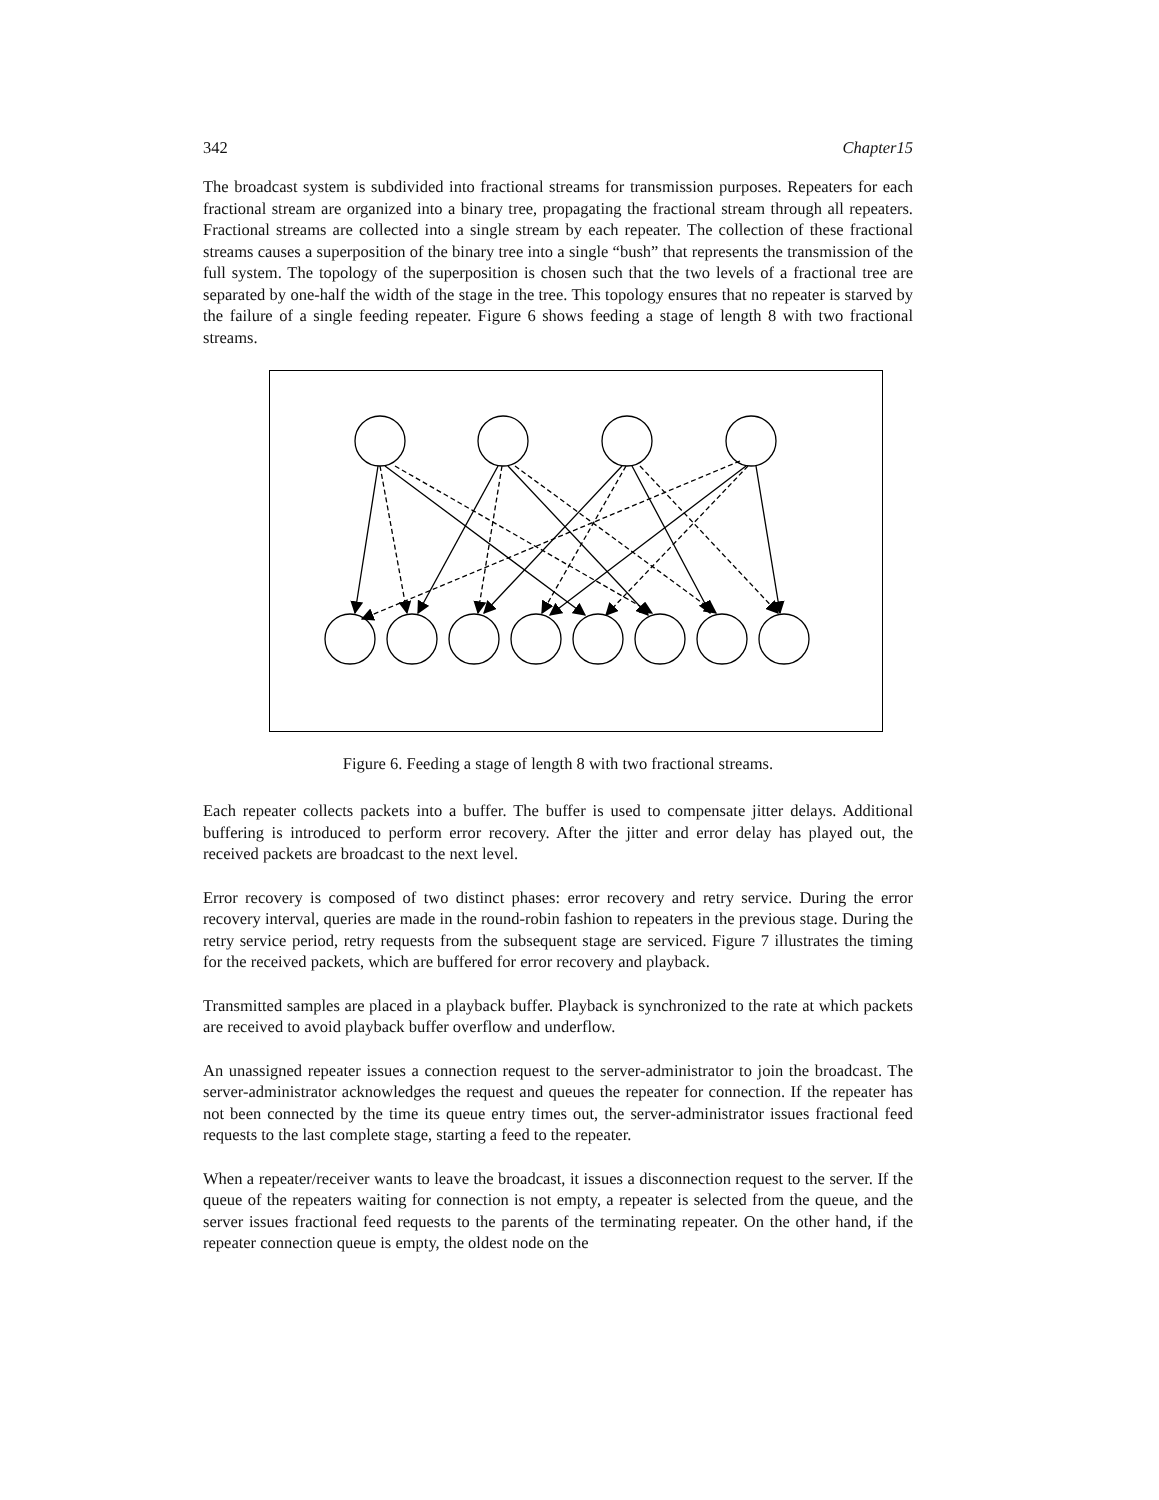342 Chapter15
The broadcast system is subdivided into fractional streams for transmission purposes. Repeaters for each fractional stream are organized into a binary tree, propagating the fractional stream through all repeaters. Fractional streams are collected into a single stream by each repeater. The collection of these fractional streams causes a superposition of the binary tree into a single “bush” that represents the transmission of the full system. The topology of the superposition is chosen such that the two levels of a fractional tree are separated by one-half the width of the stage in the tree. This topology ensures that no repeater is starved by the failure of a single feeding repeater. Figure 6 shows feeding a stage of length 8 with two fractional streams.
Figure 6. Feeding a stage of length 8 with two fractional streams.
Each repeater collects packets into a buffer. The buffer is used to compensate jitter delays. Additional buffering is introduced to perform error recovery. After the jitter and error delay has played out, the received packets are broadcast to the next level.
Error recovery is composed of two distinct phases: error recovery and retry service. During the error recovery interval, queries are made in the round-robin fashion to repeaters in the previous stage. During the retry service period, retry requests from the subsequent stage are serviced. Figure 7 illustrates the timing for the received packets, which are buffered for error recovery and playback.
Transmitted samples are placed in a playback buffer. Playback is synchronized to the rate at which packets are received to avoid playback buffer overflow and underflow.
An unassigned repeater issues a connection request to the server-administrator to join the broadcast. The server-administrator acknowledges the request and queues the repeater for connection. If the repeater has not been connected by the time its queue entry times out, the server-administrator issues fractional feed requests to the last complete stage, starting a feed to the repeater.
When a repeater/receiver wants to leave the broadcast, it issues a disconnection request to the server. If the queue of the repeaters waiting for connection is not empty, a repeater is selected from the queue, and the server issues fractional feed requests to the parents of the terminating repeater. On the other hand, if the repeater connection queue is empty, the oldest node on the